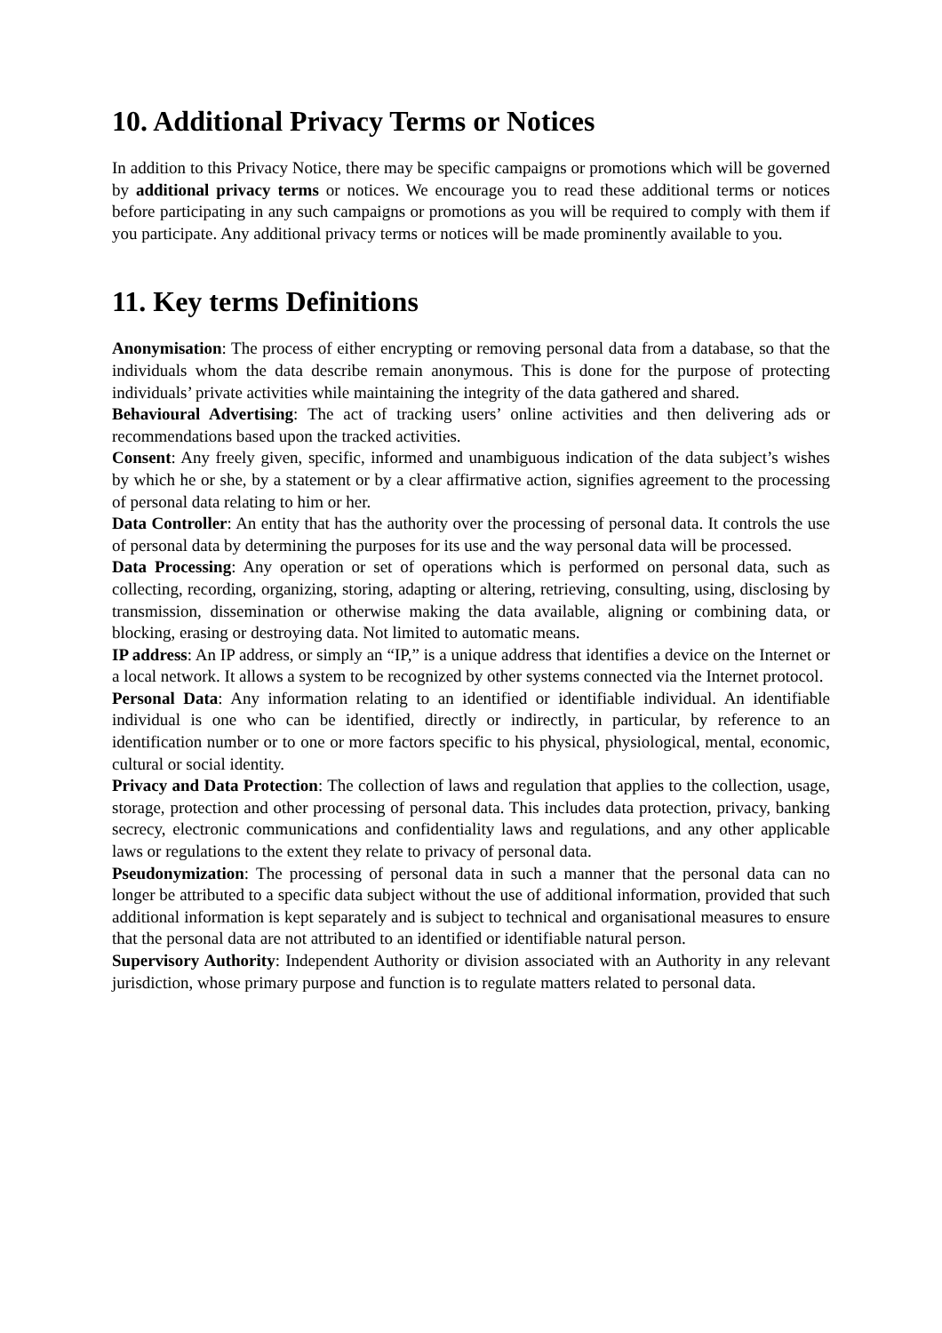10. Additional Privacy Terms or Notices
In addition to this Privacy Notice, there may be specific campaigns or promotions which will be governed by additional privacy terms or notices. We encourage you to read these additional terms or notices before participating in any such campaigns or promotions as you will be required to comply with them if you participate. Any additional privacy terms or notices will be made prominently available to you.
11. Key terms Definitions
Anonymisation: The process of either encrypting or removing personal data from a database, so that the individuals whom the data describe remain anonymous. This is done for the purpose of protecting individuals’ private activities while maintaining the integrity of the data gathered and shared.
Behavioural Advertising: The act of tracking users’ online activities and then delivering ads or recommendations based upon the tracked activities.
Consent: Any freely given, specific, informed and unambiguous indication of the data subject’s wishes by which he or she, by a statement or by a clear affirmative action, signifies agreement to the processing of personal data relating to him or her.
Data Controller: An entity that has the authority over the processing of personal data. It controls the use of personal data by determining the purposes for its use and the way personal data will be processed.
Data Processing: Any operation or set of operations which is performed on personal data, such as collecting, recording, organizing, storing, adapting or altering, retrieving, consulting, using, disclosing by transmission, dissemination or otherwise making the data available, aligning or combining data, or blocking, erasing or destroying data. Not limited to automatic means.
IP address: An IP address, or simply an “IP,” is a unique address that identifies a device on the Internet or a local network. It allows a system to be recognized by other systems connected via the Internet protocol.
Personal Data: Any information relating to an identified or identifiable individual. An identifiable individual is one who can be identified, directly or indirectly, in particular, by reference to an identification number or to one or more factors specific to his physical, physiological, mental, economic, cultural or social identity.
Privacy and Data Protection: The collection of laws and regulation that applies to the collection, usage, storage, protection and other processing of personal data. This includes data protection, privacy, banking secrecy, electronic communications and confidentiality laws and regulations, and any other applicable laws or regulations to the extent they relate to privacy of personal data.
Pseudonymization: The processing of personal data in such a manner that the personal data can no longer be attributed to a specific data subject without the use of additional information, provided that such additional information is kept separately and is subject to technical and organisational measures to ensure that the personal data are not attributed to an identified or identifiable natural person.
Supervisory Authority: Independent Authority or division associated with an Authority in any relevant jurisdiction, whose primary purpose and function is to regulate matters related to personal data.